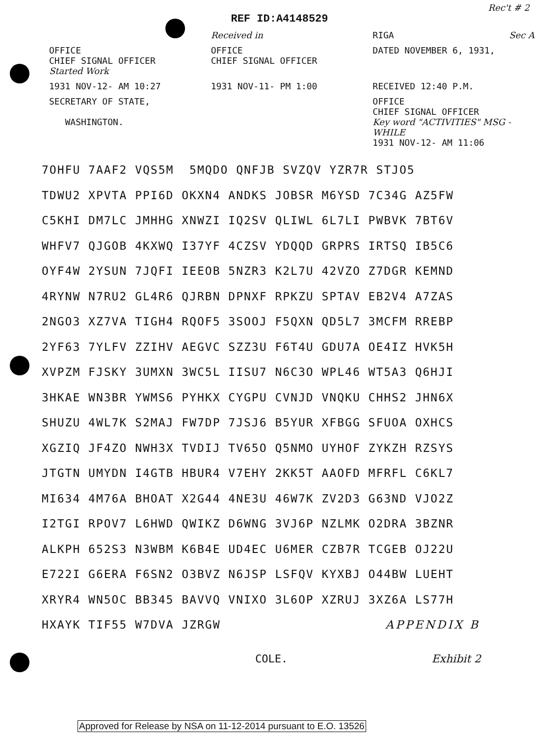Rec't # 2
REF ID:A4148529
Received in RIGA Sec A
OFFICE
CHIEF SIGNAL OFFICER
Started Work
OFFICE
CHIEF SIGNAL OFFICER
DATED NOVEMBER 6, 1931,
1931 NOV-12- AM 10:27 1931 NOV-11- PM 1:00 RECEIVED 12:40 P.M.
SECRETARY OF STATE,
WASHINGTON.
OFFICE
CHIEF SIGNAL OFFICER
Key word "ACTIVITIES" MSG - WHILE
1931 NOV-12- AM 11:06
7OHFU 7AAF2 VQS5M 5MQDO QNFJB SVZQV YZR7R STJO5
TDWU2 XPVTA PPI6D OKXN4 ANDKS JOBSR M6YSD 7C34G AZ5FW
C5KHI DM7LC JMHHG XNWZI IQ2SV QLIWL 6L7LI PWBVK 7BT6V
WHFV7 QJGOB 4KXWQ I37YF 4CZSV YDQQD GRPRS IRTSQ IB5C6
OYF4W 2YSUN 7JQFI IEEOB 5NZR3 K2L7U 42VZO Z7DGR KEMND
4RYNW N7RU2 GL4R6 QJRBN DPNXF RPKZU SPTAV EB2V4 A7ZAS
2NGO3 XZ7VA TIGH4 RQOF5 3SOOJ F5QXN QD5L7 3MCFM RREBP
2YF63 7YLFV ZZIHV AEGVC SZZ3U F6T4U GDU7A OE4IZ HVK5H
XVPZM FJSKY 3UMXN 3WC5L IISU7 N6C3O WPL46 WT5A3 Q6HJI
3HKAE WN3BR YWMS6 PYHKX CYGPU CVNJD VNQKU CHHS2 JHN6X
SHUZU 4WL7K S2MAJ FW7DP 7JSJ6 B5YUR XFBGG SFUOA OXHCS
XGZIQ JF4ZO NWH3X TVDIJ TV65O Q5NMO UYHOF ZYKZH RZSYS
JTGTN UMYDN I4GTB HBUR4 V7EHY 2KK5T AAOFD MFRFL C6KL7
MI634 4M76A BHOAT X2G44 4NE3U 46W7K ZV2D3 G63ND VJO2Z
I2TGI RPOV7 L6HWD QWIKZ D6WNG 3VJ6P NZLMK O2DRA 3BZNR
ALKPH 652S3 N3WBM K6B4E UD4EC U6MER CZB7R TCGEB OJ22U
E722I G6ERA F6SN2 O3BVZ N6JSP LSFQV KYXBJ O44BW LUEHT
XRYR4 WN5OC BB345 BAVVQ VNIXO 3L6OP XZRUJ 3XZ6A LS77H
HXAYK TIF55 W7DVA JZRGW APPENDIX B
COLE. Exhibit 2
Approved for Release by NSA on 11-12-2014 pursuant to E.O. 13526